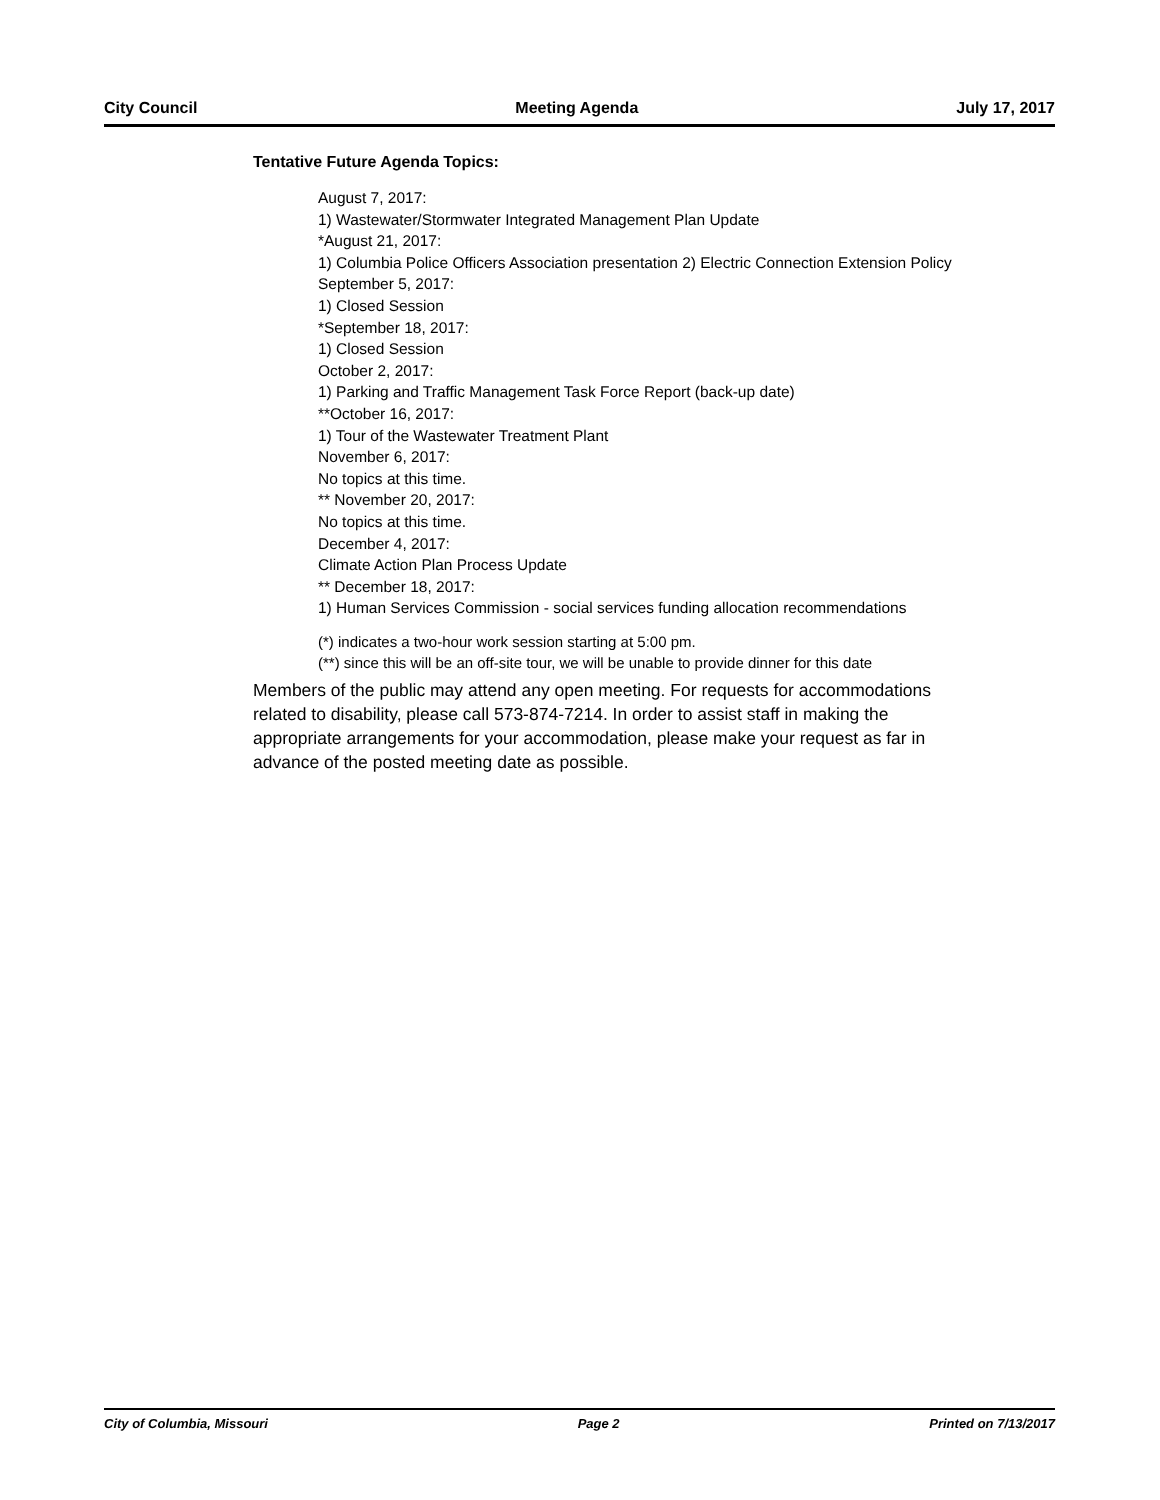City Council Meeting Agenda July 17, 2017
Tentative Future Agenda Topics:
August 7, 2017:
1) Wastewater/Stormwater Integrated Management Plan Update
*August 21, 2017:
1) Columbia Police Officers Association presentation 2) Electric Connection Extension Policy
September 5, 2017:
1) Closed Session
*September 18, 2017:
1) Closed Session
October 2, 2017:
1) Parking and Traffic Management Task Force Report (back-up date)
**October 16, 2017:
1) Tour of the Wastewater Treatment Plant
November 6, 2017:
No topics at this time.
** November 20, 2017:
No topics at this time.
December 4, 2017:
Climate Action Plan Process Update
** December 18, 2017:
1) Human Services Commission - social services funding allocation recommendations
(*) indicates a two-hour work session starting at 5:00 pm.
(**) since this will be an off-site tour, we will be unable to provide dinner for this date
Members of the public may attend any open meeting. For requests for accommodations related to disability, please call 573-874-7214. In order to assist staff in making the appropriate arrangements for your accommodation, please make your request as far in advance of the posted meeting date as possible.
City of Columbia, Missouri Page 2 Printed on 7/13/2017